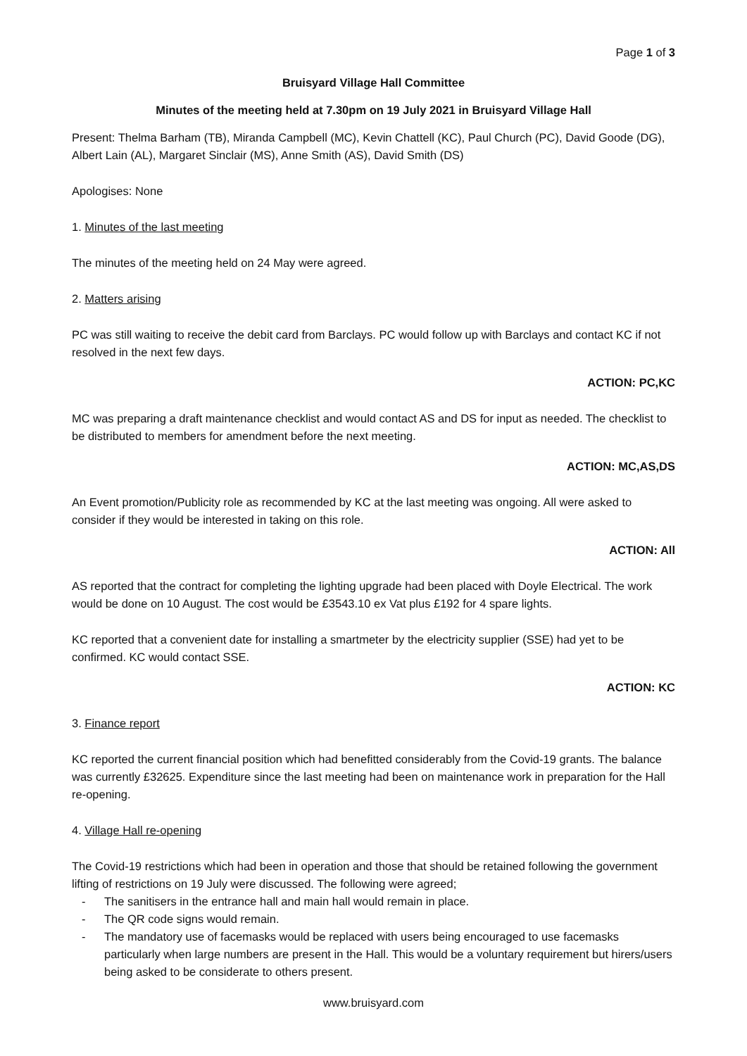Page 1 of 3
Bruisyard Village Hall Committee
Minutes of the meeting held at 7.30pm on 19 July 2021 in Bruisyard Village Hall
Present: Thelma Barham (TB), Miranda Campbell (MC), Kevin Chattell (KC), Paul Church (PC), David Goode (DG), Albert Lain (AL), Margaret Sinclair (MS), Anne Smith (AS), David Smith (DS)
Apologises: None
1. Minutes of the last meeting
The minutes of the meeting held on 24 May were agreed.
2. Matters arising
PC was still waiting to receive the debit card from Barclays. PC would follow up with Barclays and contact KC if not resolved in the next few days.
ACTION: PC,KC
MC was preparing a draft maintenance checklist and would contact AS and DS for input as needed. The checklist to be distributed to members for amendment before the next meeting.
ACTION: MC,AS,DS
An Event promotion/Publicity role as recommended by KC at the last meeting was ongoing. All were asked to consider if they would be interested in taking on this role.
ACTION: All
AS reported that the contract for completing the lighting upgrade had been placed with Doyle Electrical. The work would be done on 10 August. The cost would be £3543.10 ex Vat plus £192 for 4 spare lights.
KC reported that a convenient date for installing a smartmeter by the electricity supplier (SSE) had yet to be confirmed. KC would contact SSE.
ACTION: KC
3. Finance report
KC reported the current financial position which had benefitted considerably from the Covid-19 grants. The balance was currently £32625. Expenditure since the last meeting had been on maintenance work in preparation for the Hall re-opening.
4. Village Hall re-opening
The Covid-19 restrictions which had been in operation and those that should be retained following the government lifting of restrictions on 19 July were discussed. The following were agreed;
- The sanitisers in the entrance hall and main hall would remain in place.
- The QR code signs would remain.
- The mandatory use of facemasks would be replaced with users being encouraged to use facemasks particularly when large numbers are present in the Hall. This would be a voluntary requirement but hirers/users being asked to be considerate to others present.
www.bruisyard.com